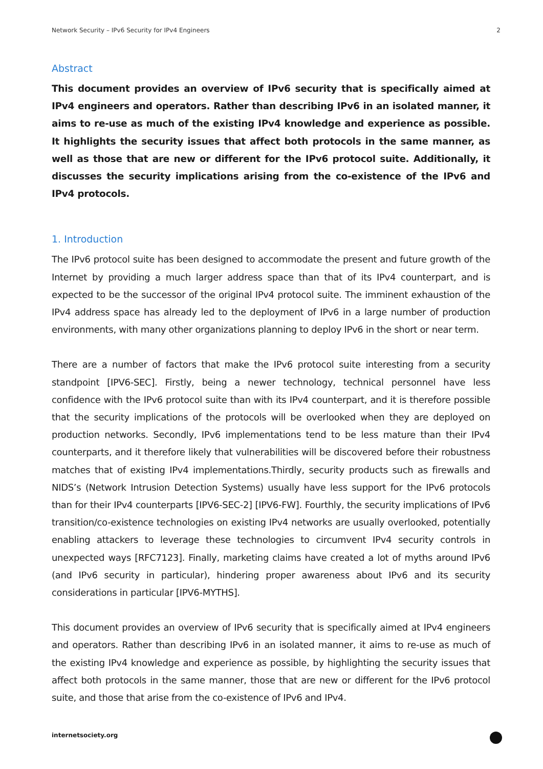Network Security – IPv6 Security for IPv4 Engineers 2
Abstract
This document provides an overview of IPv6 security that is specifically aimed at IPv4 engineers and operators. Rather than describing IPv6 in an isolated manner, it aims to re-use as much of the existing IPv4 knowledge and experience as possible. It highlights the security issues that affect both protocols in the same manner, as well as those that are new or different for the IPv6 protocol suite. Additionally, it discusses the security implications arising from the co-existence of the IPv6 and IPv4 protocols.
1. Introduction
The IPv6 protocol suite has been designed to accommodate the present and future growth of the Internet by providing a much larger address space than that of its IPv4 counterpart, and is expected to be the successor of the original IPv4 protocol suite. The imminent exhaustion of the IPv4 address space has already led to the deployment of IPv6 in a large number of production environments, with many other organizations planning to deploy IPv6 in the short or near term.
There are a number of factors that make the IPv6 protocol suite interesting from a security standpoint [IPV6-SEC]. Firstly, being a newer technology, technical personnel have less confidence with the IPv6 protocol suite than with its IPv4 counterpart, and it is therefore possible that the security implications of the protocols will be overlooked when they are deployed on production networks. Secondly, IPv6 implementations tend to be less mature than their IPv4 counterparts, and it therefore likely that vulnerabilities will be discovered before their robustness matches that of existing IPv4 implementations.Thirdly, security products such as firewalls and NIDS’s (Network Intrusion Detection Systems) usually have less support for the IPv6 protocols than for their IPv4 counterparts [IPV6-SEC-2] [IPV6-FW]. Fourthly, the security implications of IPv6 transition/co-existence technologies on existing IPv4 networks are usually overlooked, potentially enabling attackers to leverage these technologies to circumvent IPv4 security controls in unexpected ways [RFC7123]. Finally, marketing claims have created a lot of myths around IPv6 (and IPv6 security in particular), hindering proper awareness about IPv6 and its security considerations in particular [IPV6-MYTHS].
This document provides an overview of IPv6 security that is specifically aimed at IPv4 engineers and operators. Rather than describing IPv6 in an isolated manner, it aims to re-use as much of the existing IPv4 knowledge and experience as possible, by highlighting the security issues that affect both protocols in the same manner, those that are new or different for the IPv6 protocol suite, and those that arise from the co-existence of IPv6 and IPv4.
internetsociety.org